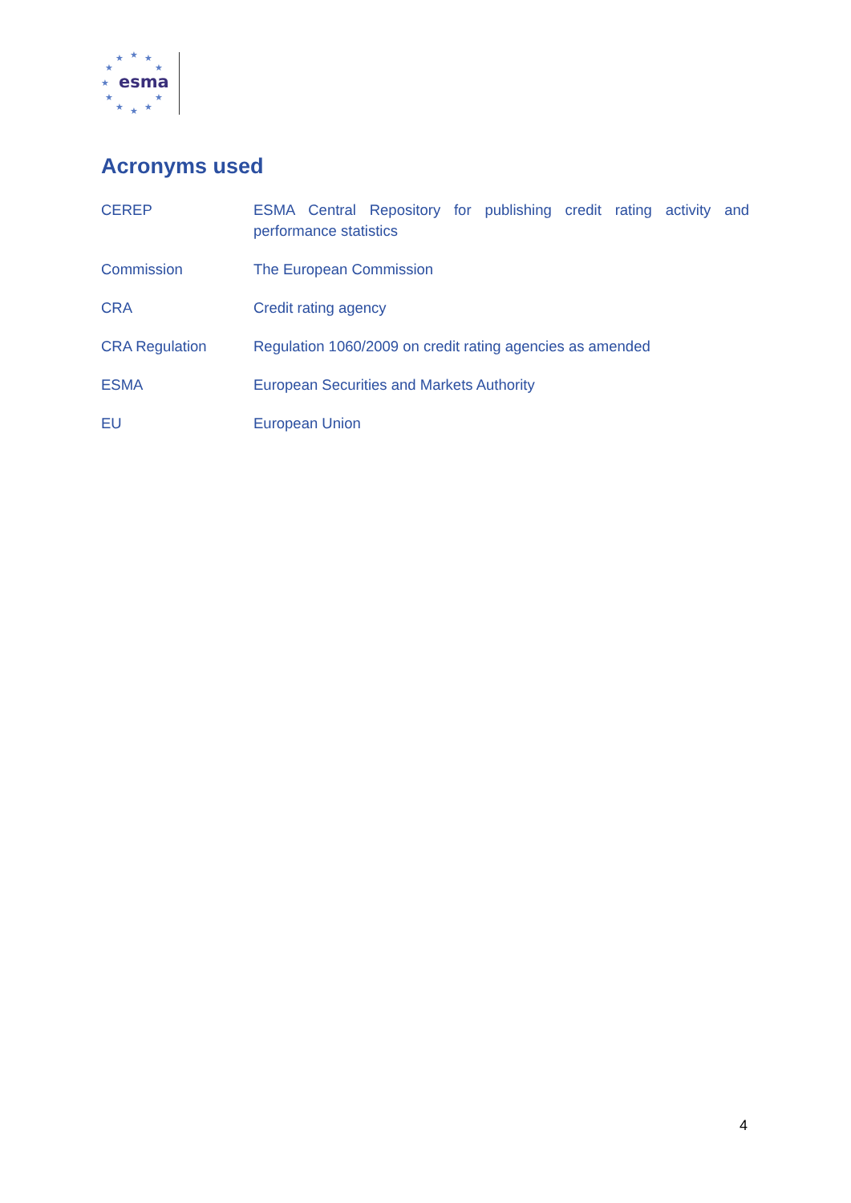★
★
★
★
★
★
★
★
★
★
★
esma
Acronyms used
| CEREP | ESMA Central Repository for publishing credit rating activity and performance statistics |
| Commission | The European Commission |
| CRA | Credit rating agency |
| CRA Regulation | Regulation 1060/2009 on credit rating agencies as amended |
| ESMA | European Securities and Markets Authority |
| EU | European Union |
4